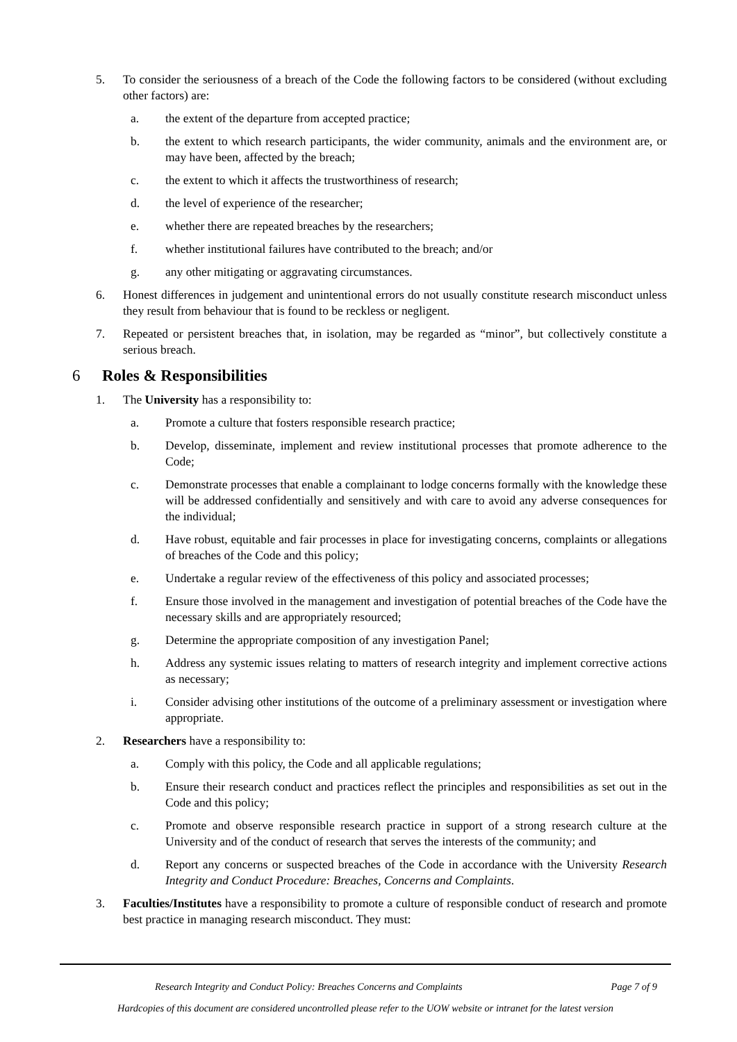5. To consider the seriousness of a breach of the Code the following factors to be considered (without excluding other factors) are:
a. the extent of the departure from accepted practice;
b. the extent to which research participants, the wider community, animals and the environment are, or may have been, affected by the breach;
c. the extent to which it affects the trustworthiness of research;
d. the level of experience of the researcher;
e. whether there are repeated breaches by the researchers;
f. whether institutional failures have contributed to the breach; and/or
g. any other mitigating or aggravating circumstances.
6. Honest differences in judgement and unintentional errors do not usually constitute research misconduct unless they result from behaviour that is found to be reckless or negligent.
7. Repeated or persistent breaches that, in isolation, may be regarded as “minor”, but collectively constitute a serious breach.
6 Roles & Responsibilities
1. The University has a responsibility to:
a. Promote a culture that fosters responsible research practice;
b. Develop, disseminate, implement and review institutional processes that promote adherence to the Code;
c. Demonstrate processes that enable a complainant to lodge concerns formally with the knowledge these will be addressed confidentially and sensitively and with care to avoid any adverse consequences for the individual;
d. Have robust, equitable and fair processes in place for investigating concerns, complaints or allegations of breaches of the Code and this policy;
e. Undertake a regular review of the effectiveness of this policy and associated processes;
f. Ensure those involved in the management and investigation of potential breaches of the Code have the necessary skills and are appropriately resourced;
g. Determine the appropriate composition of any investigation Panel;
h. Address any systemic issues relating to matters of research integrity and implement corrective actions as necessary;
i. Consider advising other institutions of the outcome of a preliminary assessment or investigation where appropriate.
2. Researchers have a responsibility to:
a. Comply with this policy, the Code and all applicable regulations;
b. Ensure their research conduct and practices reflect the principles and responsibilities as set out in the Code and this policy;
c. Promote and observe responsible research practice in support of a strong research culture at the University and of the conduct of research that serves the interests of the community; and
d. Report any concerns or suspected breaches of the Code in accordance with the University Research Integrity and Conduct Procedure: Breaches, Concerns and Complaints.
3. Faculties/Institutes have a responsibility to promote a culture of responsible conduct of research and promote best practice in managing research misconduct. They must:
Research Integrity and Conduct Policy: Breaches Concerns and Complaints Page 7 of 9
Hardcopies of this document are considered uncontrolled please refer to the UOW website or intranet for the latest version